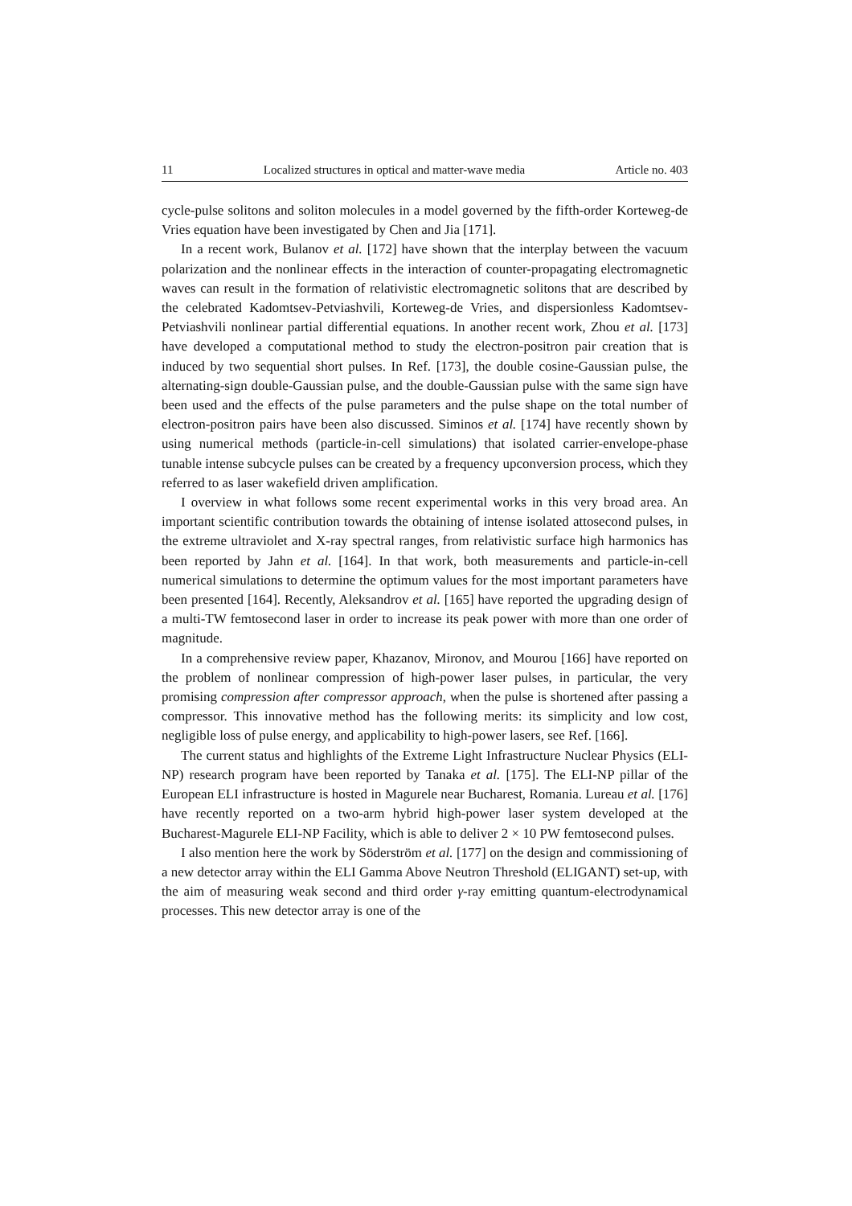11 Localized structures in optical and matter-wave media Article no. 403
cycle-pulse solitons and soliton molecules in a model governed by the fifth-order Korteweg-de Vries equation have been investigated by Chen and Jia [171].
In a recent work, Bulanov et al. [172] have shown that the interplay between the vacuum polarization and the nonlinear effects in the interaction of counter-propagating electromagnetic waves can result in the formation of relativistic electromagnetic solitons that are described by the celebrated Kadomtsev-Petviashvili, Korteweg-de Vries, and dispersionless Kadomtsev-Petviashvili nonlinear partial differential equations. In another recent work, Zhou et al. [173] have developed a computational method to study the electron-positron pair creation that is induced by two sequential short pulses. In Ref. [173], the double cosine-Gaussian pulse, the alternating-sign double-Gaussian pulse, and the double-Gaussian pulse with the same sign have been used and the effects of the pulse parameters and the pulse shape on the total number of electron-positron pairs have been also discussed. Siminos et al. [174] have recently shown by using numerical methods (particle-in-cell simulations) that isolated carrier-envelope-phase tunable intense subcycle pulses can be created by a frequency upconversion process, which they referred to as laser wakefield driven amplification.
I overview in what follows some recent experimental works in this very broad area. An important scientific contribution towards the obtaining of intense isolated attosecond pulses, in the extreme ultraviolet and X-ray spectral ranges, from relativistic surface high harmonics has been reported by Jahn et al. [164]. In that work, both measurements and particle-in-cell numerical simulations to determine the optimum values for the most important parameters have been presented [164]. Recently, Aleksandrov et al. [165] have reported the upgrading design of a multi-TW femtosecond laser in order to increase its peak power with more than one order of magnitude.
In a comprehensive review paper, Khazanov, Mironov, and Mourou [166] have reported on the problem of nonlinear compression of high-power laser pulses, in particular, the very promising compression after compressor approach, when the pulse is shortened after passing a compressor. This innovative method has the following merits: its simplicity and low cost, negligible loss of pulse energy, and applicability to high-power lasers, see Ref. [166].
The current status and highlights of the Extreme Light Infrastructure Nuclear Physics (ELI-NP) research program have been reported by Tanaka et al. [175]. The ELI-NP pillar of the European ELI infrastructure is hosted in Magurele near Bucharest, Romania. Lureau et al. [176] have recently reported on a two-arm hybrid high-power laser system developed at the Bucharest-Magurele ELI-NP Facility, which is able to deliver 2 × 10 PW femtosecond pulses.
I also mention here the work by Söderström et al. [177] on the design and commissioning of a new detector array within the ELI Gamma Above Neutron Threshold (ELIGANT) set-up, with the aim of measuring weak second and third order γ-ray emitting quantum-electrodynamical processes. This new detector array is one of the